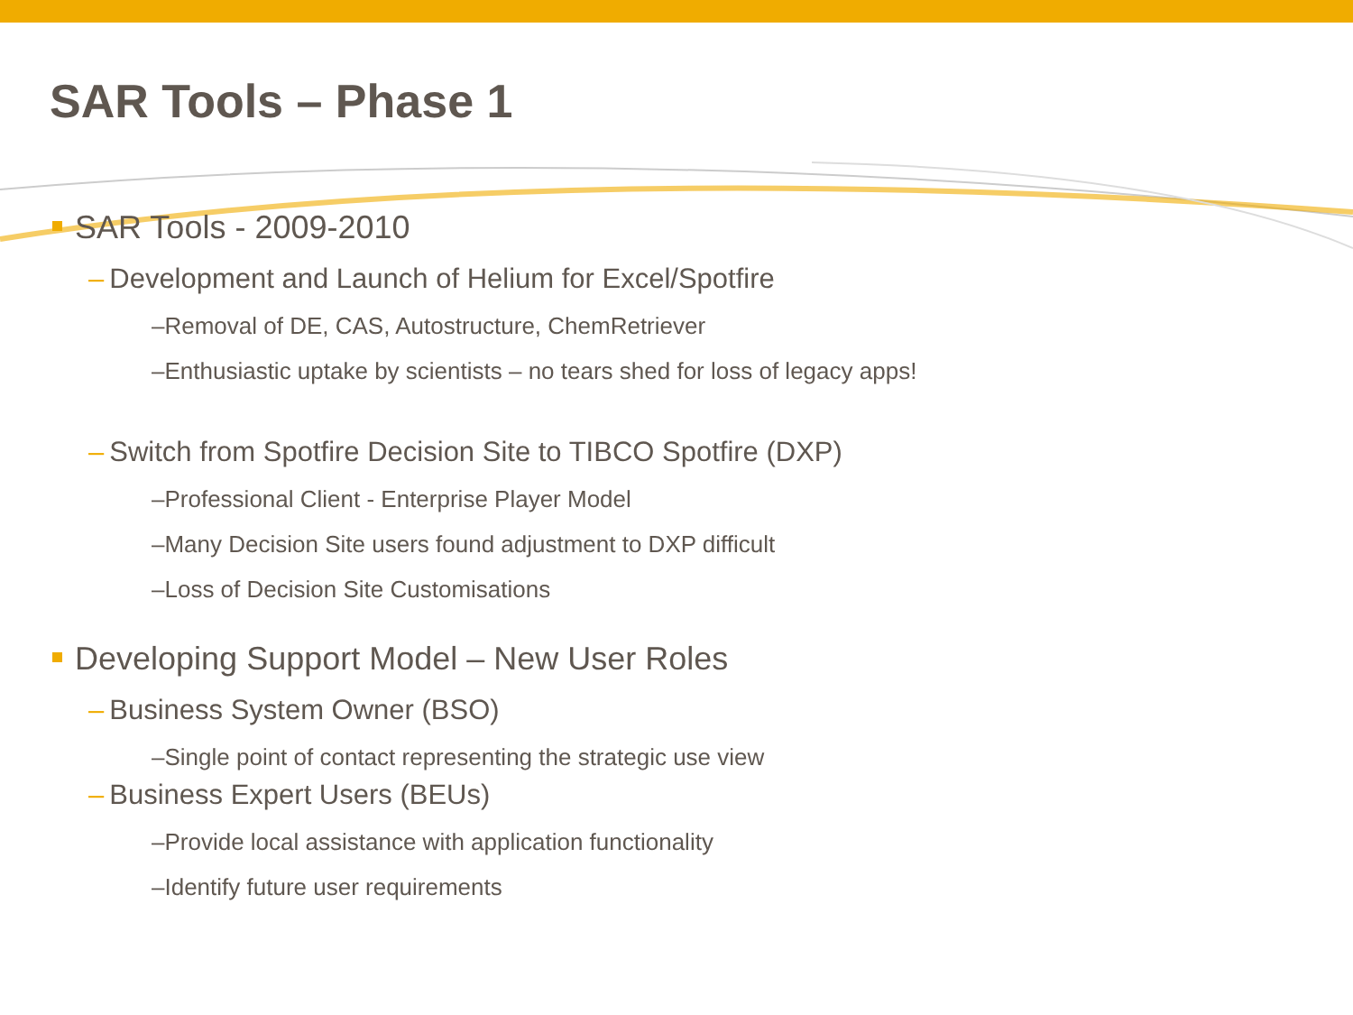SAR Tools – Phase 1
SAR Tools - 2009-2010
– Development and Launch of Helium for Excel/Spotfire
–Removal of DE, CAS, Autostructure, ChemRetriever
–Enthusiastic uptake by scientists – no tears shed for loss of legacy apps!
– Switch from Spotfire Decision Site to TIBCO Spotfire (DXP)
–Professional Client - Enterprise Player Model
–Many Decision Site users found adjustment to DXP difficult
–Loss of Decision Site Customisations
Developing Support Model – New User Roles
– Business System Owner (BSO)
–Single point of contact representing the strategic use view
– Business Expert Users (BEUs)
–Provide local assistance with application functionality
–Identify future user requirements